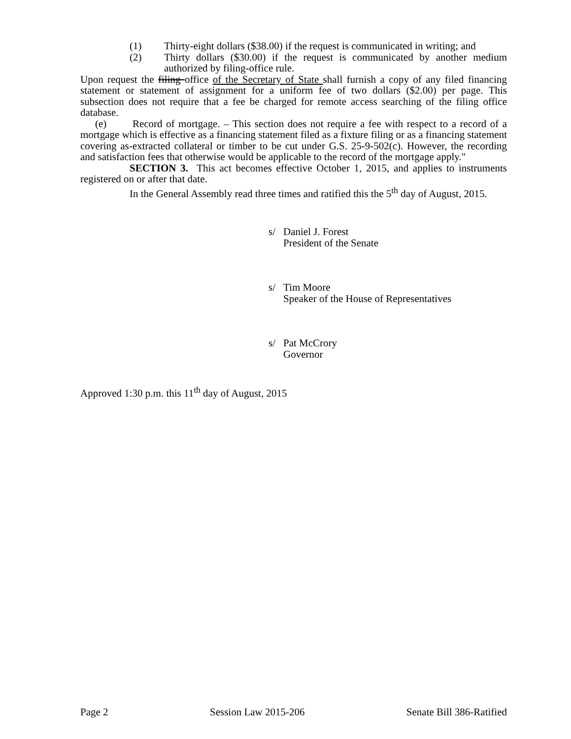(1) Thirty-eight dollars ($38.00) if the request is communicated in writing; and
(2) Thirty dollars ($30.00) if the request is communicated by another medium authorized by filing-office rule.
Upon request the filing office of the Secretary of State shall furnish a copy of any filed financing statement or statement of assignment for a uniform fee of two dollars ($2.00) per page. This subsection does not require that a fee be charged for remote access searching of the filing office database.
(e) Record of mortgage. – This section does not require a fee with respect to a record of a mortgage which is effective as a financing statement filed as a fixture filing or as a financing statement covering as-extracted collateral or timber to be cut under G.S. 25-9-502(c). However, the recording and satisfaction fees that otherwise would be applicable to the record of the mortgage apply."
SECTION 3. This act becomes effective October 1, 2015, and applies to instruments registered on or after that date.
In the General Assembly read three times and ratified this the 5<sup>th</sup> day of August, 2015.
s/ Daniel J. Forest
President of the Senate
s/ Tim Moore
Speaker of the House of Representatives
s/ Pat McCrory
Governor
Approved 1:30 p.m. this 11<sup>th</sup> day of August, 2015
Page 2 Session Law 2015-206 Senate Bill 386-Ratified